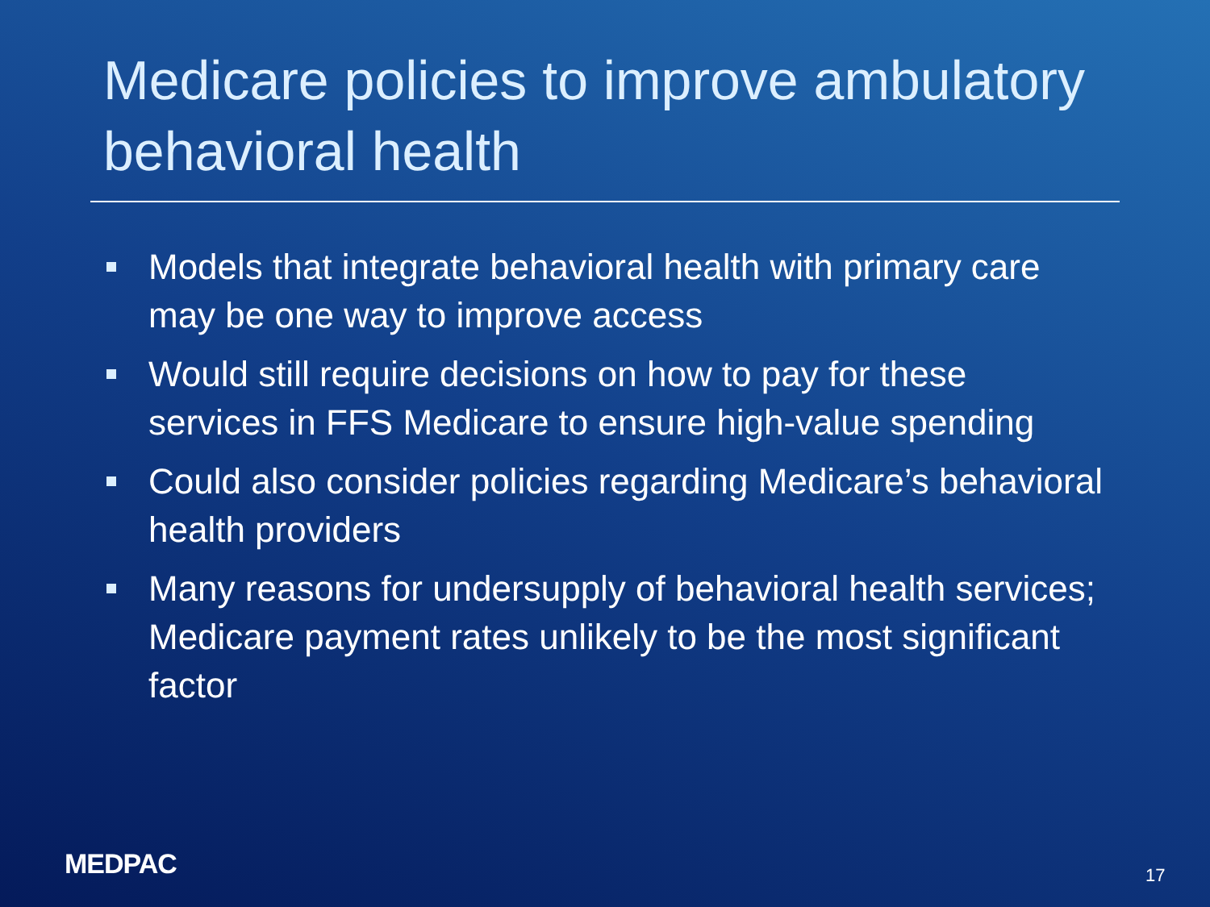Medicare policies to improve ambulatory behavioral health
Models that integrate behavioral health with primary care may be one way to improve access
Would still require decisions on how to pay for these services in FFS Medicare to ensure high-value spending
Could also consider policies regarding Medicare’s behavioral health providers
Many reasons for undersupply of behavioral health services; Medicare payment rates unlikely to be the most significant factor
MEDPAC 17